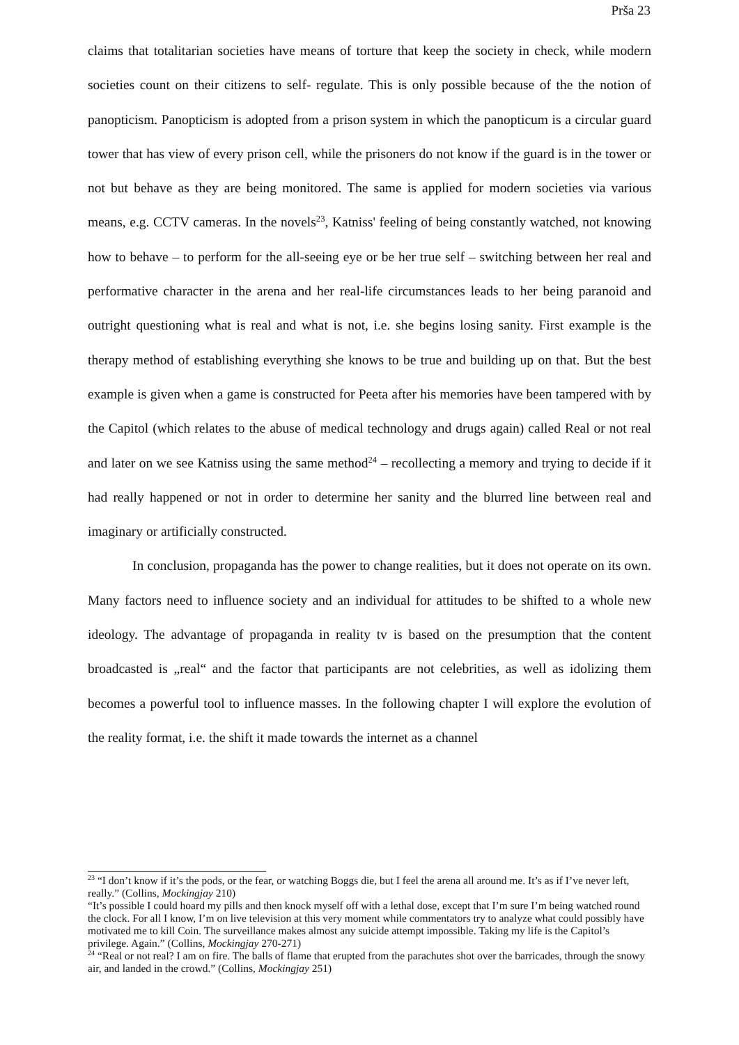Prša 23
claims that totalitarian societies have means of torture that keep the society in check, while modern societies count on their citizens to self- regulate. This is only possible because of the the notion of panopticism. Panopticism is adopted from a prison system in which the panopticum is a circular guard tower that has view of every prison cell, while the prisoners do not know if the guard is in the tower or not but behave as they are being monitored. The same is applied for modern societies via various means, e.g. CCTV cameras. In the novels<sup>23</sup>, Katniss' feeling of being constantly watched, not knowing how to behave – to perform for the all-seeing eye or be her true self – switching between her real and performative character in the arena and her real-life circumstances leads to her being paranoid and outright questioning what is real and what is not, i.e. she begins losing sanity. First example is the therapy method of establishing everything she knows to be true and building up on that. But the best example is given when a game is constructed for Peeta after his memories have been tampered with by the Capitol (which relates to the abuse of medical technology and drugs again) called Real or not real and later on we see Katniss using the same method<sup>24</sup> – recollecting a memory and trying to decide if it had really happened or not in order to determine her sanity and the blurred line between real and imaginary or artificially constructed.
In conclusion, propaganda has the power to change realities, but it does not operate on its own. Many factors need to influence society and an individual for attitudes to be shifted to a whole new ideology. The advantage of propaganda in reality tv is based on the presumption that the content broadcasted is „real“ and the factor that participants are not celebrities, as well as idolizing them becomes a powerful tool to influence masses. In the following chapter I will explore the evolution of the reality format, i.e. the shift it made towards the internet as a channel
<sup>23</sup> “I don’t know if it’s the pods, or the fear, or watching Boggs die, but I feel the arena all around me. It’s as if I’ve never left, really.” (Collins, Mockingjay 210)
“It’s possible I could hoard my pills and then knock myself off with a lethal dose, except that I’m sure I’m being watched round the clock. For all I know, I’m on live television at this very moment while commentators try to analyze what could possibly have motivated me to kill Coin. The surveillance makes almost any suicide attempt impossible. Taking my life is the Capitol’s privilege. Again.” (Collins, Mockingjay 270-271)
<sup>24</sup> “Real or not real? I am on fire. The balls of flame that erupted from the parachutes shot over the barricades, through the snowy air, and landed in the crowd.” (Collins, Mockingjay 251)